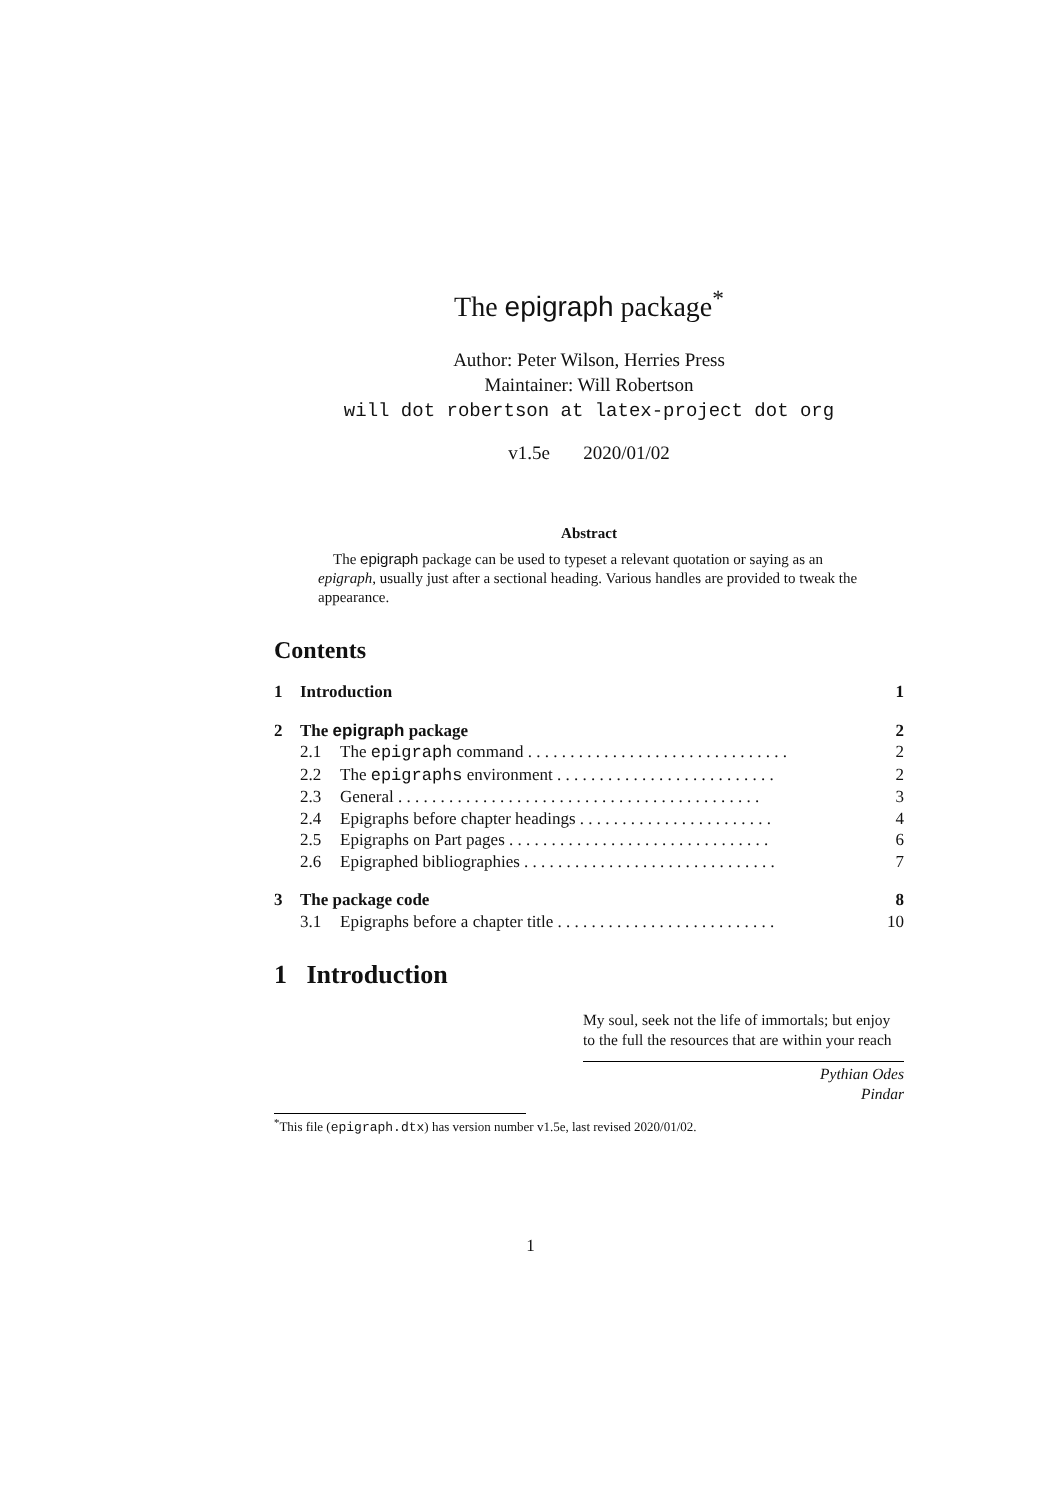The epigraph package<sup>*</sup>
Author: Peter Wilson, Herries Press
Maintainer: Will Robertson
will dot robertson at latex-project dot org
v1.5e 2020/01/02
Abstract
The epigraph package can be used to typeset a relevant quotation or saying as an epigraph, usually just after a sectional heading. Various handles are provided to tweak the appearance.
Contents
1 Introduction 1
2 The epigraph package 2
2.1 The epigraph command . . . . . . . . . . . . . . . . . . . . . . . . . . . . . . . 2
2.2 The epigraphs environment . . . . . . . . . . . . . . . . . . . . . . . . . . 2
2.3 General . . . . . . . . . . . . . . . . . . . . . . . . . . . . . . . . . . . . . . . . . . . 3
2.4 Epigraphs before chapter headings . . . . . . . . . . . . . . . . . . . . . . . 4
2.5 Epigraphs on Part pages . . . . . . . . . . . . . . . . . . . . . . . . . . . . . . . 6
2.6 Epigraphed bibliographies . . . . . . . . . . . . . . . . . . . . . . . . . . . . . . 7
3 The package code 8
3.1 Epigraphs before a chapter title . . . . . . . . . . . . . . . . . . . . . . . . . . 10
1 Introduction
My soul, seek not the life of immortals; but enjoy to the full the resources that are within your reach
Pythian Odes
Pindar
<sup>*</sup> This file (epigraph.dtx) has version number v1.5e, last revised 2020/01/02.
1